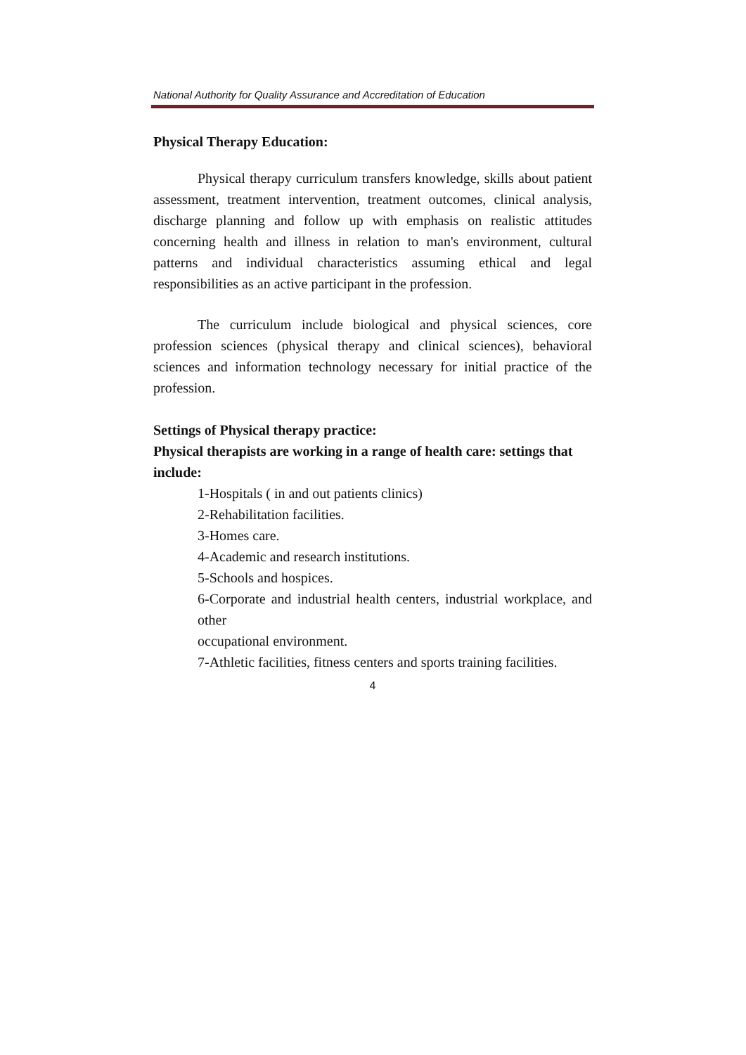National Authority for Quality Assurance and Accreditation of Education
Physical Therapy Education:
Physical therapy curriculum transfers knowledge, skills about patient assessment, treatment intervention, treatment outcomes, clinical analysis, discharge planning and follow up with emphasis on realistic attitudes concerning health and illness in relation to man's environment, cultural patterns and individual characteristics assuming ethical and legal responsibilities as an active participant in the profession.
The curriculum include biological and physical sciences, core profession sciences (physical therapy and clinical sciences), behavioral sciences and information technology necessary for initial practice of the profession.
Settings of Physical therapy practice:
Physical therapists are working in a range of health care: settings that include:
1-Hospitals ( in and out patients clinics)
2-Rehabilitation facilities.
3-Homes care.
4-Academic and research institutions.
5-Schools and hospices.
6-Corporate and industrial health centers, industrial workplace, and other
occupational environment.
7-Athletic facilities, fitness centers and sports training facilities.
4